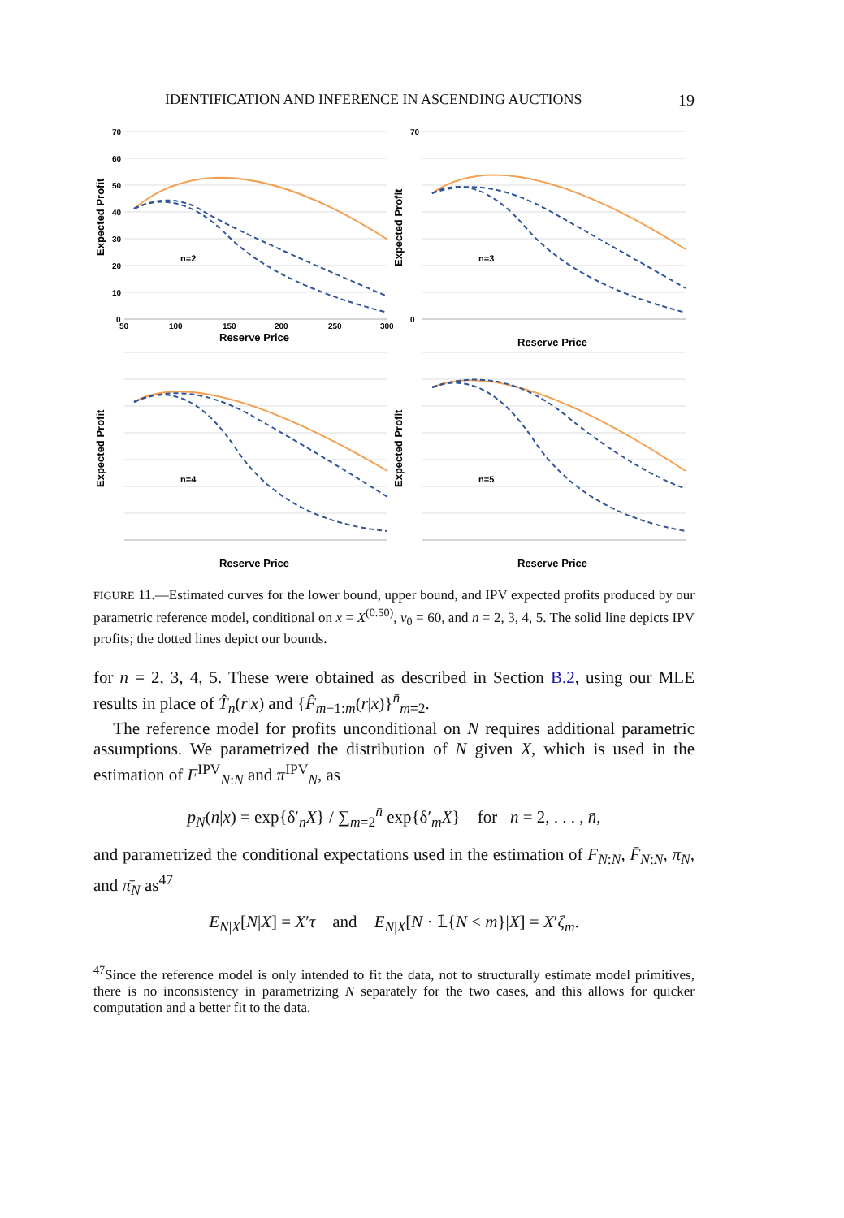IDENTIFICATION AND INFERENCE IN ASCENDING AUCTIONS 19
70
60
50
40
30
20
10
0
50
100
150
200
250
300
Reserve Price
n=2
Expected Profit
70
0
n=3
Reserve Price
Expected Profit
n=4
Reserve Price
Expected Profit
n=5
Reserve Price
Expected Profit
FIGURE 11.—Estimated curves for the lower bound, upper bound, and IPV expected profits produced by our parametric reference model, conditional on x = X<sup>(0.50)</sup>, v<sub>0</sub> = 60, and n = 2, 3, 4, 5. The solid line depicts IPV profits; the dotted lines depict our bounds.
for n = 2, 3, 4, 5. These were obtained as described in Section B.2, using our MLE results in place of T̂<sub>n</sub>(r|x) and {F̂<sub>m−1:m</sub>(r|x)}<sup>n̄</sup><sub>m=2</sub>.
The reference model for profits unconditional on N requires additional parametric assumptions. We parametrized the distribution of N given X, which is used in the estimation of F<sup>IPV</sup><sub>N:N</sub> and π<sup>IPV</sup><sub>N</sub>, as
p<sub>N</sub>(n|x) = exp{δ′<sub>n</sub>X} / ∑<sub>m=2</sub><sup>n̄</sup> exp{δ′<sub>m</sub>X} for n = 2, . . . , n̄,
and parametrized the conditional expectations used in the estimation of F<sub>N:N</sub>, F̄<sub>N:N</sub>, π<sub>N</sub>, and π̄<sub>N</sub> as<sup>47</sup>
E<sub>N|X</sub>[N|X] = X′τ and E<sub>N|X</sub>[N · 𝟙{N < m}|X] = X′ζ<sub>m</sub>.
<sup>47</sup> Since the reference model is only intended to fit the data, not to structurally estimate model primitives, there is no inconsistency in parametrizing N separately for the two cases, and this allows for quicker computation and a better fit to the data.